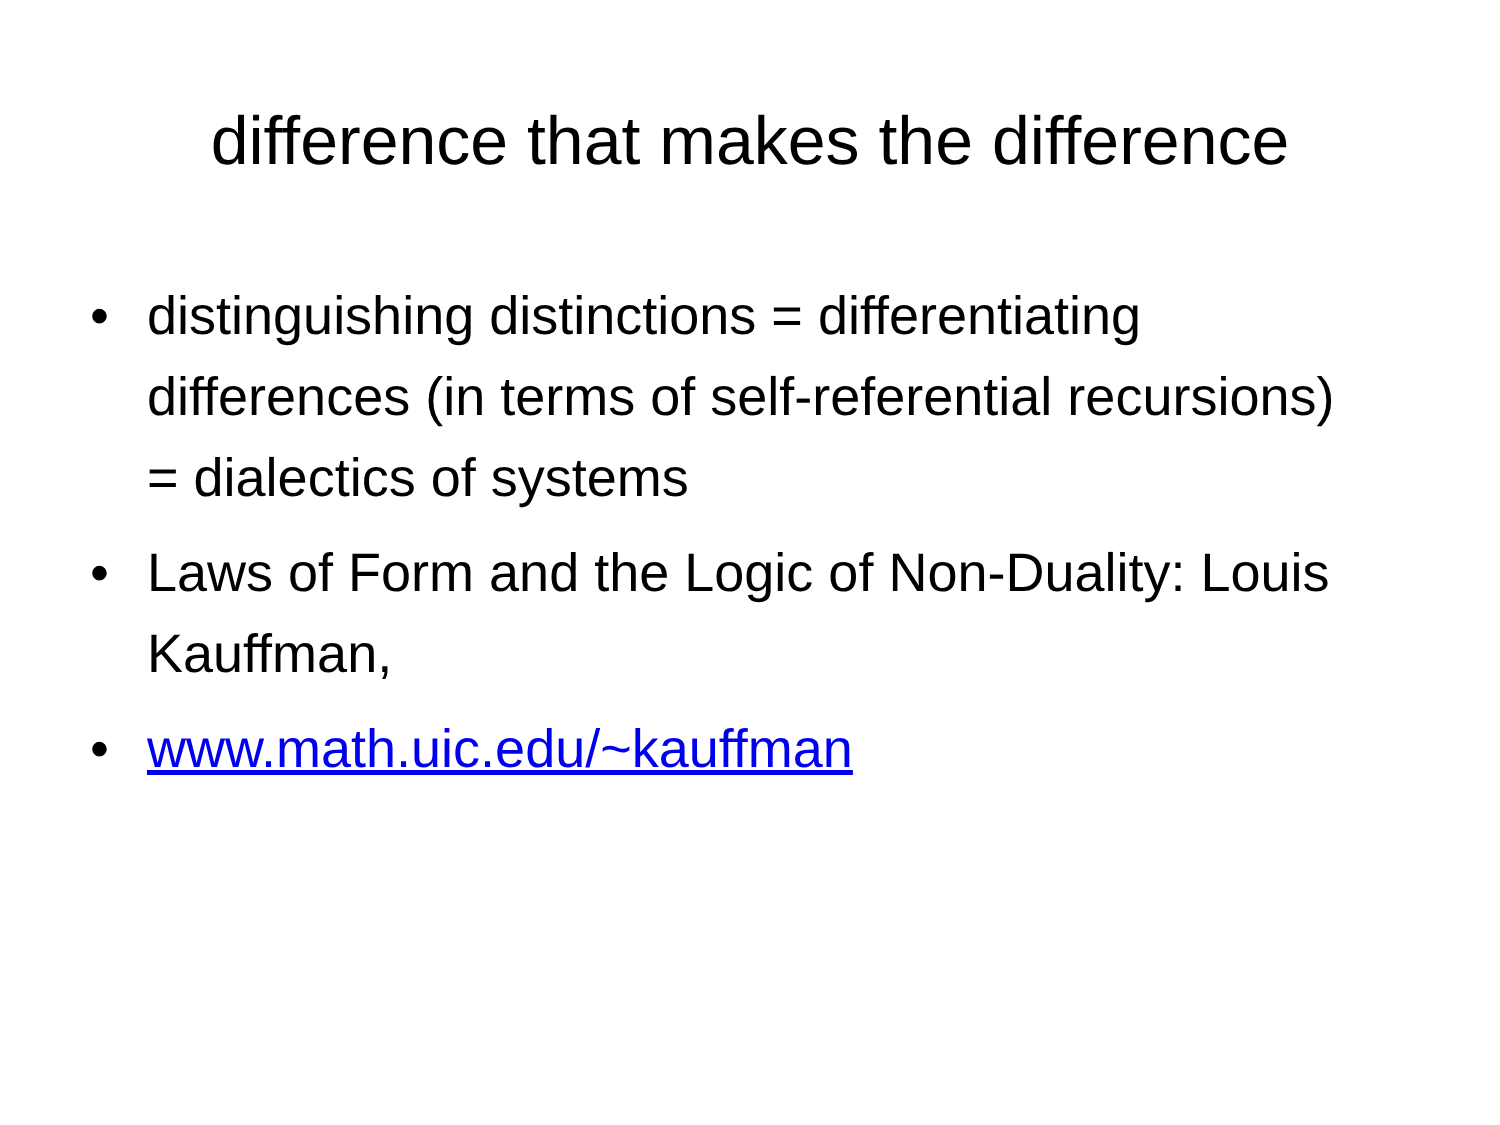difference that makes the difference
• distinguishing distinctions = differentiating differences (in terms of self-referential recursions) = dialectics of systems
• Laws of Form and the Logic of Non-Duality: Louis Kauffman,
• www.math.uic.edu/~kauffman